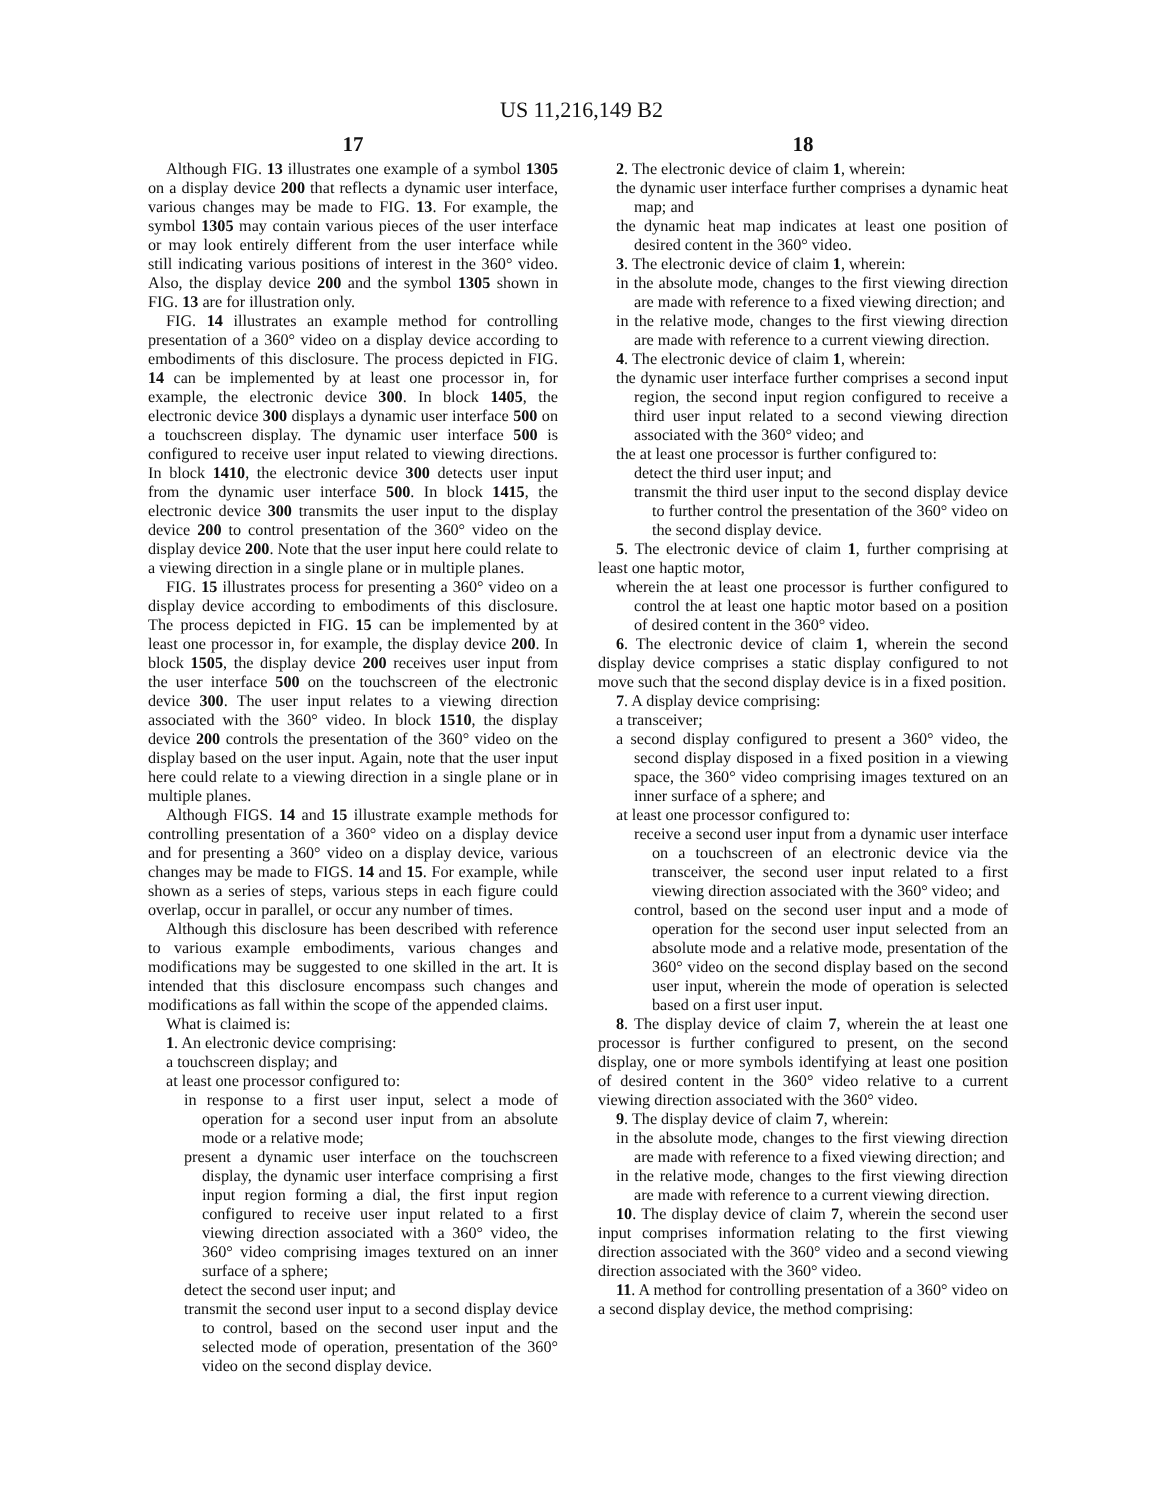US 11,216,149 B2
17
Although FIG. 13 illustrates one example of a symbol 1305 on a display device 200 that reflects a dynamic user interface, various changes may be made to FIG. 13. For example, the symbol 1305 may contain various pieces of the user interface or may look entirely different from the user interface while still indicating various positions of interest in the 360° video. Also, the display device 200 and the symbol 1305 shown in FIG. 13 are for illustration only.
FIG. 14 illustrates an example method for controlling presentation of a 360° video on a display device according to embodiments of this disclosure. The process depicted in FIG. 14 can be implemented by at least one processor in, for example, the electronic device 300. In block 1405, the electronic device 300 displays a dynamic user interface 500 on a touchscreen display. The dynamic user interface 500 is configured to receive user input related to viewing directions. In block 1410, the electronic device 300 detects user input from the dynamic user interface 500. In block 1415, the electronic device 300 transmits the user input to the display device 200 to control presentation of the 360° video on the display device 200. Note that the user input here could relate to a viewing direction in a single plane or in multiple planes.
FIG. 15 illustrates process for presenting a 360° video on a display device according to embodiments of this disclosure. The process depicted in FIG. 15 can be implemented by at least one processor in, for example, the display device 200. In block 1505, the display device 200 receives user input from the user interface 500 on the touchscreen of the electronic device 300. The user input relates to a viewing direction associated with the 360° video. In block 1510, the display device 200 controls the presentation of the 360° video on the display based on the user input. Again, note that the user input here could relate to a viewing direction in a single plane or in multiple planes.
Although FIGS. 14 and 15 illustrate example methods for controlling presentation of a 360° video on a display device and for presenting a 360° video on a display device, various changes may be made to FIGS. 14 and 15. For example, while shown as a series of steps, various steps in each figure could overlap, occur in parallel, or occur any number of times.
Although this disclosure has been described with reference to various example embodiments, various changes and modifications may be suggested to one skilled in the art. It is intended that this disclosure encompass such changes and modifications as fall within the scope of the appended claims.
What is claimed is:
1. An electronic device comprising:
a touchscreen display; and
at least one processor configured to:
in response to a first user input, select a mode of operation for a second user input from an absolute mode or a relative mode;
present a dynamic user interface on the touchscreen display, the dynamic user interface comprising a first input region forming a dial, the first input region configured to receive user input related to a first viewing direction associated with a 360° video, the 360° video comprising images textured on an inner surface of a sphere;
detect the second user input; and
transmit the second user input to a second display device to control, based on the second user input and the selected mode of operation, presentation of the 360° video on the second display device.
18
2. The electronic device of claim 1, wherein:
the dynamic user interface further comprises a dynamic heat map; and
the dynamic heat map indicates at least one position of desired content in the 360° video.
3. The electronic device of claim 1, wherein:
in the absolute mode, changes to the first viewing direction are made with reference to a fixed viewing direction; and
in the relative mode, changes to the first viewing direction are made with reference to a current viewing direction.
4. The electronic device of claim 1, wherein:
the dynamic user interface further comprises a second input region, the second input region configured to receive a third user input related to a second viewing direction associated with the 360° video; and
the at least one processor is further configured to:
detect the third user input; and
transmit the third user input to the second display device to further control the presentation of the 360° video on the second display device.
5. The electronic device of claim 1, further comprising at least one haptic motor,
wherein the at least one processor is further configured to control the at least one haptic motor based on a position of desired content in the 360° video.
6. The electronic device of claim 1, wherein the second display device comprises a static display configured to not move such that the second display device is in a fixed position.
7. A display device comprising:
a transceiver;
a second display configured to present a 360° video, the second display disposed in a fixed position in a viewing space, the 360° video comprising images textured on an inner surface of a sphere; and
at least one processor configured to:
receive a second user input from a dynamic user interface on a touchscreen of an electronic device via the transceiver, the second user input related to a first viewing direction associated with the 360° video; and
control, based on the second user input and a mode of operation for the second user input selected from an absolute mode and a relative mode, presentation of the 360° video on the second display based on the second user input, wherein the mode of operation is selected based on a first user input.
8. The display device of claim 7, wherein the at least one processor is further configured to present, on the second display, one or more symbols identifying at least one position of desired content in the 360° video relative to a current viewing direction associated with the 360° video.
9. The display device of claim 7, wherein:
in the absolute mode, changes to the first viewing direction are made with reference to a fixed viewing direction; and
in the relative mode, changes to the first viewing direction are made with reference to a current viewing direction.
10. The display device of claim 7, wherein the second user input comprises information relating to the first viewing direction associated with the 360° video and a second viewing direction associated with the 360° video.
11. A method for controlling presentation of a 360° video on a second display device, the method comprising: